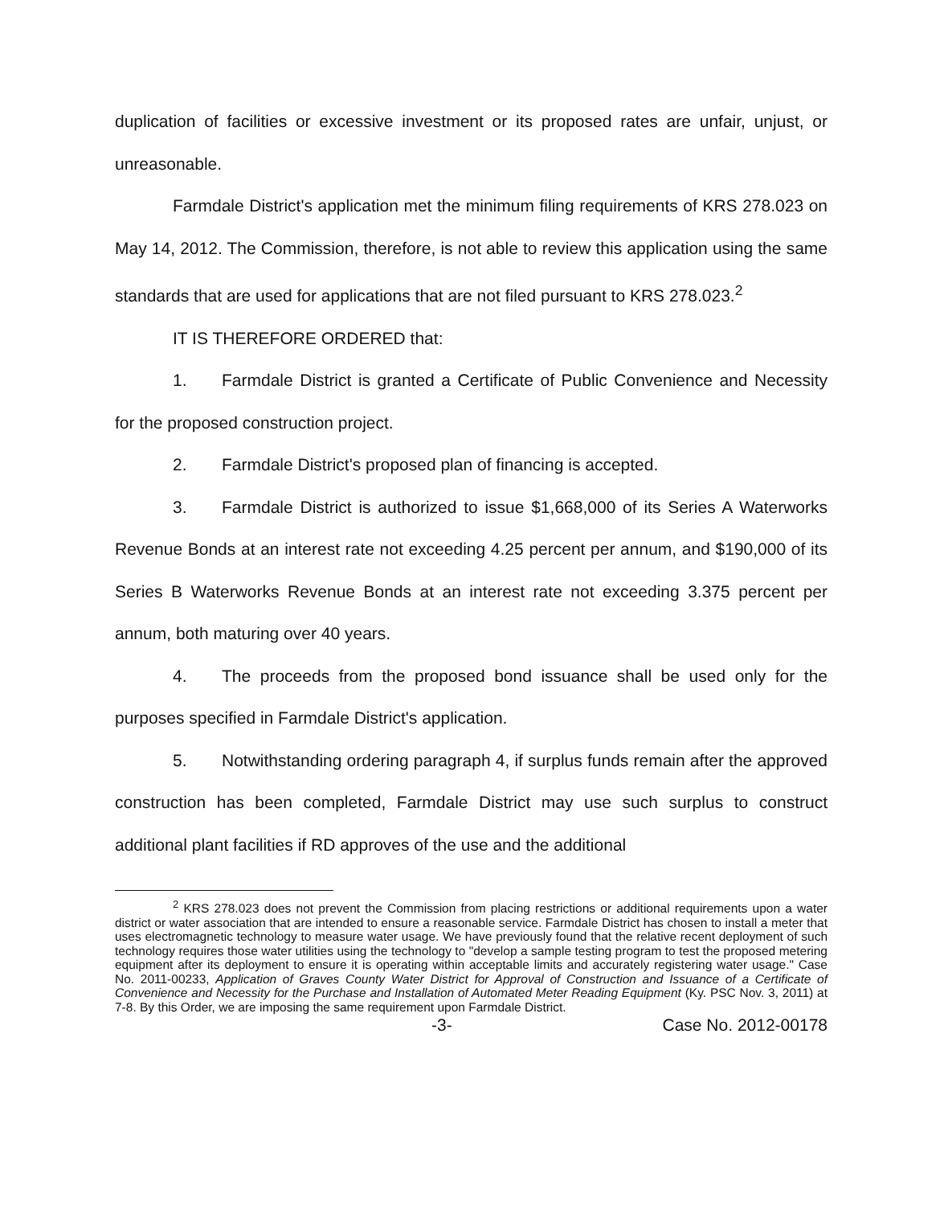duplication of facilities or excessive investment or its proposed rates are unfair, unjust, or unreasonable.
Farmdale District's application met the minimum filing requirements of KRS 278.023 on May 14, 2012. The Commission, therefore, is not able to review this application using the same standards that are used for applications that are not filed pursuant to KRS 278.023.<sup>2</sup>
IT IS THEREFORE ORDERED that:
1. Farmdale District is granted a Certificate of Public Convenience and Necessity for the proposed construction project.
2. Farmdale District's proposed plan of financing is accepted.
3. Farmdale District is authorized to issue $1,668,000 of its Series A Waterworks Revenue Bonds at an interest rate not exceeding 4.25 percent per annum, and $190,000 of its Series B Waterworks Revenue Bonds at an interest rate not exceeding 3.375 percent per annum, both maturing over 40 years.
4. The proceeds from the proposed bond issuance shall be used only for the purposes specified in Farmdale District's application.
5. Notwithstanding ordering paragraph 4, if surplus funds remain after the approved construction has been completed, Farmdale District may use such surplus to construct additional plant facilities if RD approves of the use and the additional
<sup>2</sup> KRS 278.023 does not prevent the Commission from placing restrictions or additional requirements upon a water district or water association that are intended to ensure a reasonable service. Farmdale District has chosen to install a meter that uses electromagnetic technology to measure water usage. We have previously found that the relative recent deployment of such technology requires those water utilities using the technology to "develop a sample testing program to test the proposed metering equipment after its deployment to ensure it is operating within acceptable limits and accurately registering water usage." Case No. 2011-00233, Application of Graves County Water District for Approval of Construction and Issuance of a Certificate of Convenience and Necessity for the Purchase and Installation of Automated Meter Reading Equipment (Ky. PSC Nov. 3, 2011) at 7-8. By this Order, we are imposing the same requirement upon Farmdale District.
-3- Case No. 2012-00178